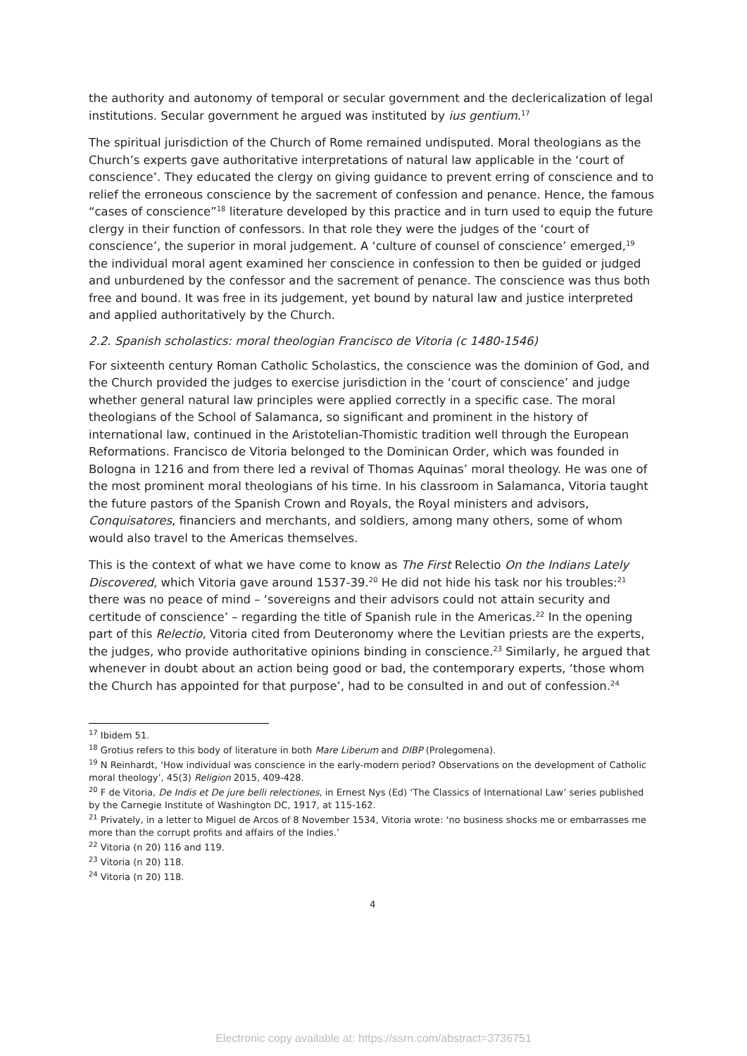the authority and autonomy of temporal or secular government and the declericalization of legal institutions. Secular government he argued was instituted by ius gentium.<sup>17</sup>
The spiritual jurisdiction of the Church of Rome remained undisputed. Moral theologians as the Church’s experts gave authoritative interpretations of natural law applicable in the ‘court of conscience’. They educated the clergy on giving guidance to prevent erring of conscience and to relief the erroneous conscience by the sacrement of confession and penance. Hence, the famous “cases of conscience”<sup>18</sup> literature developed by this practice and in turn used to equip the future clergy in their function of confessors. In that role they were the judges of the ‘court of conscience’, the superior in moral judgement. A ‘culture of counsel of conscience’ emerged,<sup>19</sup> the individual moral agent examined her conscience in confession to then be guided or judged and unburdened by the confessor and the sacrement of penance. The conscience was thus both free and bound. It was free in its judgement, yet bound by natural law and justice interpreted and applied authoritatively by the Church.
2.2. Spanish scholastics: moral theologian Francisco de Vitoria (c 1480-1546)
For sixteenth century Roman Catholic Scholastics, the conscience was the dominion of God, and the Church provided the judges to exercise jurisdiction in the ‘court of conscience’ and judge whether general natural law principles were applied correctly in a specific case. The moral theologians of the School of Salamanca, so significant and prominent in the history of international law, continued in the Aristotelian-Thomistic tradition well through the European Reformations. Francisco de Vitoria belonged to the Dominican Order, which was founded in Bologna in 1216 and from there led a revival of Thomas Aquinas’ moral theology. He was one of the most prominent moral theologians of his time. In his classroom in Salamanca, Vitoria taught the future pastors of the Spanish Crown and Royals, the Royal ministers and advisors, Conquisatores, financiers and merchants, and soldiers, among many others, some of whom would also travel to the Americas themselves.
This is the context of what we have come to know as The First Relectio On the Indians Lately Discovered, which Vitoria gave around 1537-39.<sup>20</sup> He did not hide his task nor his troubles:<sup>21</sup> there was no peace of mind – ‘sovereigns and their advisors could not attain security and certitude of conscience’ – regarding the title of Spanish rule in the Americas.<sup>22</sup> In the opening part of this Relectio, Vitoria cited from Deuteronomy where the Levitian priests are the experts, the judges, who provide authoritative opinions binding in conscience.<sup>23</sup> Similarly, he argued that whenever in doubt about an action being good or bad, the contemporary experts, ‘those whom the Church has appointed for that purpose’, had to be consulted in and out of confession.<sup>24</sup>
<sup>17</sup> Ibidem 51.
<sup>18</sup> Grotius refers to this body of literature in both Mare Liberum and DIBP (Prolegomena).
<sup>19</sup> N Reinhardt, ‘How individual was conscience in the early-modern period? Observations on the development of Catholic moral theology’, 45(3) Religion 2015, 409-428.
<sup>20</sup> F de Vitoria, De Indis et De jure belli relectiones, in Ernest Nys (Ed) ‘The Classics of International Law’ series published by the Carnegie Institute of Washington DC, 1917, at 115-162.
<sup>21</sup> Privately, in a letter to Miguel de Arcos of 8 November 1534, Vitoria wrote: ‘no business shocks me or embarrasses me more than the corrupt profits and affairs of the Indies.’
<sup>22</sup> Vitoria (n 20) 116 and 119.
<sup>23</sup> Vitoria (n 20) 118.
<sup>24</sup> Vitoria (n 20) 118.
4
Electronic copy available at: https://ssrn.com/abstract=3736751